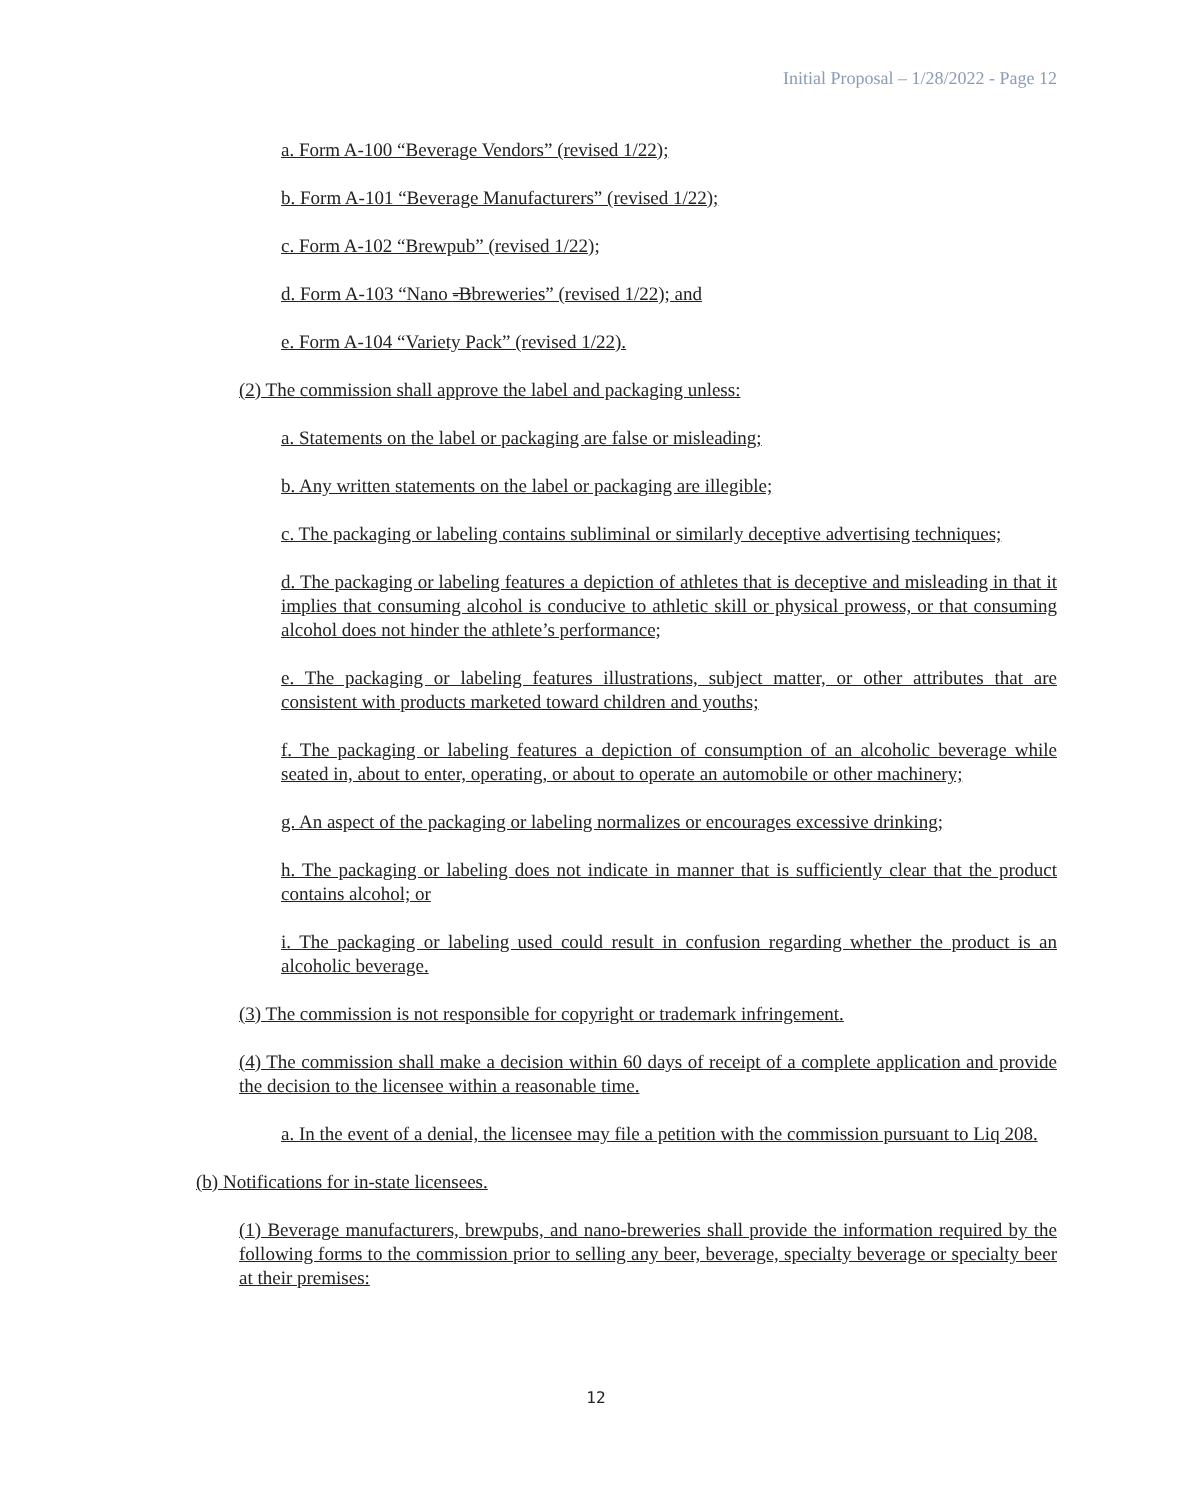Initial Proposal – 1/28/2022 - Page 12
a. Form A-100 “Beverage Vendors” (revised 1/22);
b. Form A-101 “Beverage Manufacturers” (revised 1/22);
c. Form A-102 “Brewpub” (revised 1/22);
d. Form A-103 “Nano -Bbreweries” (revised 1/22); and
e. Form A-104 “Variety Pack” (revised 1/22).
(2) The commission shall approve the label and packaging unless:
a. Statements on the label or packaging are false or misleading;
b. Any written statements on the label or packaging are illegible;
c. The packaging or labeling contains subliminal or similarly deceptive advertising techniques;
d. The packaging or labeling features a depiction of athletes that is deceptive and misleading in that it implies that consuming alcohol is conducive to athletic skill or physical prowess, or that consuming alcohol does not hinder the athlete’s performance;
e. The packaging or labeling features illustrations, subject matter, or other attributes that are consistent with products marketed toward children and youths;
f. The packaging or labeling features a depiction of consumption of an alcoholic beverage while seated in, about to enter, operating, or about to operate an automobile or other machinery;
g. An aspect of the packaging or labeling normalizes or encourages excessive drinking;
h. The packaging or labeling does not indicate in manner that is sufficiently clear that the product contains alcohol; or
i. The packaging or labeling used could result in confusion regarding whether the product is an alcoholic beverage.
(3) The commission is not responsible for copyright or trademark infringement.
(4) The commission shall make a decision within 60 days of receipt of a complete application and provide the decision to the licensee within a reasonable time.
a. In the event of a denial, the licensee may file a petition with the commission pursuant to Liq 208.
(b) Notifications for in-state licensees.
(1) Beverage manufacturers, brewpubs, and nano-breweries shall provide the information required by the following forms to the commission prior to selling any beer, beverage, specialty beverage or specialty beer at their premises:
12